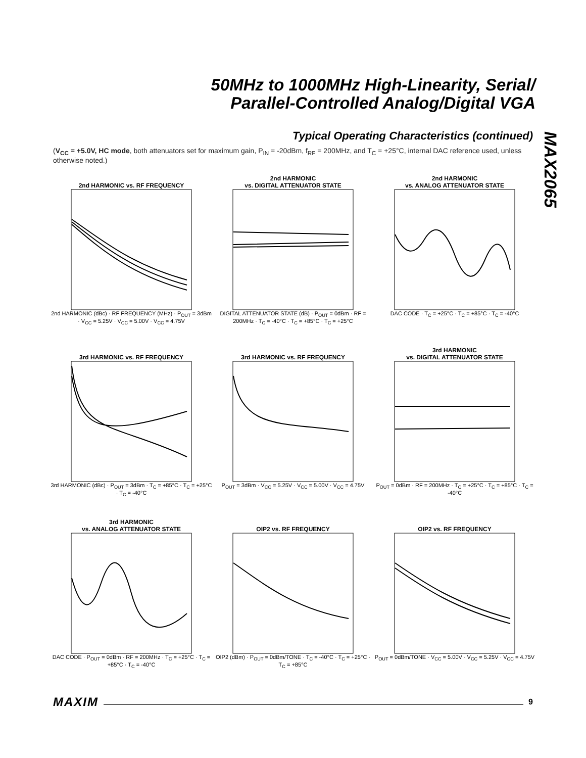50MHz to 1000MHz High-Linearity, Serial/
Parallel-Controlled Analog/Digital VGA
MAX2065
Typical Operating Characteristics (continued)
(V<sub>CC</sub> = +5.0V, HC mode, both attenuators set for maximum gain, P<sub>IN</sub> = -20dBm, f<sub>RF</sub> = 200MHz, and T<sub>C</sub> = +25°C, internal DAC reference used, unless otherwise noted.)
2nd HARMONIC vs. RF FREQUENCY
2nd HARMONIC (dBc) · RF FREQUENCY (MHz) · P<sub>OUT</sub> = 3dBm · V<sub>CC</sub> = 5.25V · V<sub>CC</sub> = 5.00V · V<sub>CC</sub> = 4.75V
2nd HARMONIC
vs. DIGITAL ATTENUATOR STATE
DIGITAL ATTENUATOR STATE (dB) · P<sub>OUT</sub> = 0dBm · RF = 200MHz · T<sub>C</sub> = -40°C · T<sub>C</sub> = +85°C · T<sub>C</sub> = +25°C
2nd HARMONIC
vs. ANALOG ATTENUATOR STATE
DAC CODE · T<sub>C</sub> = +25°C · T<sub>C</sub> = +85°C · T<sub>C</sub> = -40°C
3rd HARMONIC vs. RF FREQUENCY
3rd HARMONIC (dBc) · P<sub>OUT</sub> = 3dBm · T<sub>C</sub> = +85°C · T<sub>C</sub> = +25°C · T<sub>C</sub> = -40°C
3rd HARMONIC vs. RF FREQUENCY
P<sub>OUT</sub> = 3dBm · V<sub>CC</sub> = 5.25V · V<sub>CC</sub> = 5.00V · V<sub>CC</sub> = 4.75V
3rd HARMONIC
vs. DIGITAL ATTENUATOR STATE
P<sub>OUT</sub> = 0dBm · RF = 200MHz · T<sub>C</sub> = +25°C · T<sub>C</sub> = +85°C · T<sub>C</sub> = -40°C
3rd HARMONIC
vs. ANALOG ATTENUATOR STATE
DAC CODE · P<sub>OUT</sub> = 0dBm · RF = 200MHz · T<sub>C</sub> = +25°C · T<sub>C</sub> = +85°C · T<sub>C</sub> = -40°C
OIP2 vs. RF FREQUENCY
OIP2 (dBm) · P<sub>OUT</sub> = 0dBm/TONE · T<sub>C</sub> = -40°C · T<sub>C</sub> = +25°C · T<sub>C</sub> = +85°C
OIP2 vs. RF FREQUENCY
P<sub>OUT</sub> = 0dBm/TONE · V<sub>CC</sub> = 5.00V · V<sub>CC</sub> = 5.25V · V<sub>CC</sub> = 4.75V
MAXIM 9